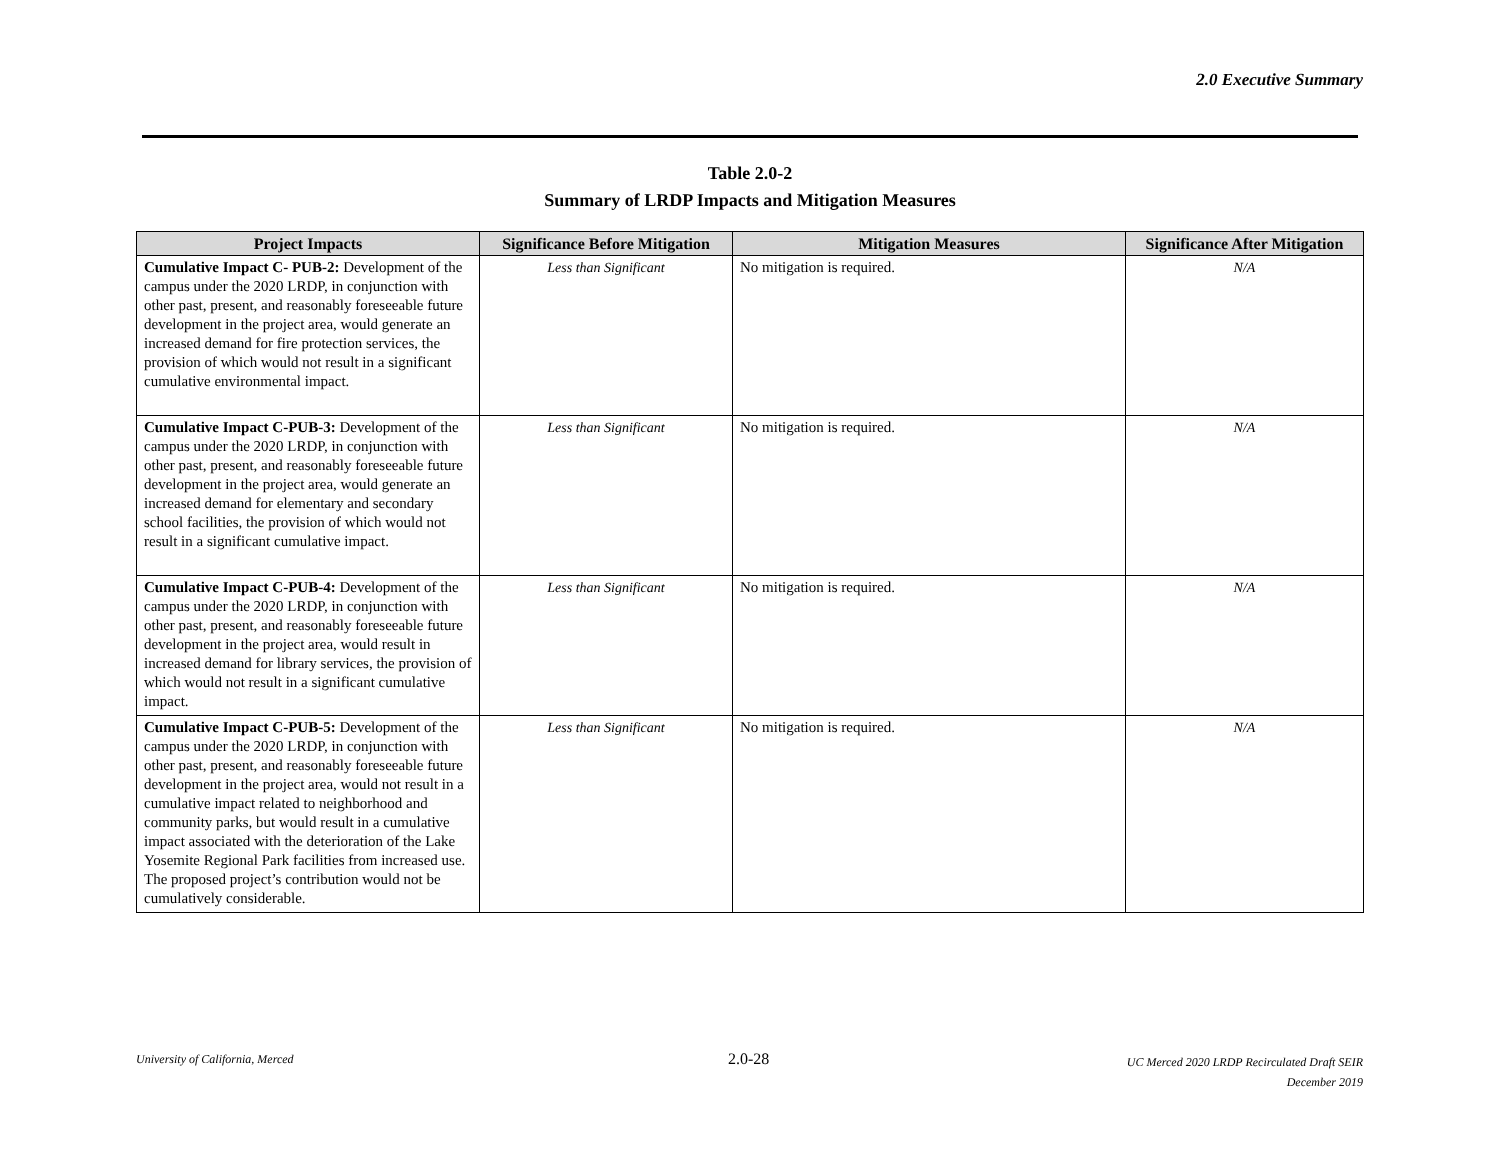2.0 Executive Summary
Table 2.0-2
Summary of LRDP Impacts and Mitigation Measures
| Project Impacts | Significance Before Mitigation | Mitigation Measures | Significance After Mitigation |
| --- | --- | --- | --- |
| Cumulative Impact C- PUB-2: Development of the campus under the 2020 LRDP, in conjunction with other past, present, and reasonably foreseeable future development in the project area, would generate an increased demand for fire protection services, the provision of which would not result in a significant cumulative environmental impact. | Less than Significant | No mitigation is required. | N/A |
| Cumulative Impact C-PUB-3: Development of the campus under the 2020 LRDP, in conjunction with other past, present, and reasonably foreseeable future development in the project area, would generate an increased demand for elementary and secondary school facilities, the provision of which would not result in a significant cumulative impact. | Less than Significant | No mitigation is required. | N/A |
| Cumulative Impact C-PUB-4: Development of the campus under the 2020 LRDP, in conjunction with other past, present, and reasonably foreseeable future development in the project area, would result in increased demand for library services, the provision of which would not result in a significant cumulative impact. | Less than Significant | No mitigation is required. | N/A |
| Cumulative Impact C-PUB-5: Development of the campus under the 2020 LRDP, in conjunction with other past, present, and reasonably foreseeable future development in the project area, would not result in a cumulative impact related to neighborhood and community parks, but would result in a cumulative impact associated with the deterioration of the Lake Yosemite Regional Park facilities from increased use. The proposed project’s contribution would not be cumulatively considerable. | Less than Significant | No mitigation is required. | N/A |
University of California, Merced
2.0-28
UC Merced 2020 LRDP Recirculated Draft SEIR
December 2019